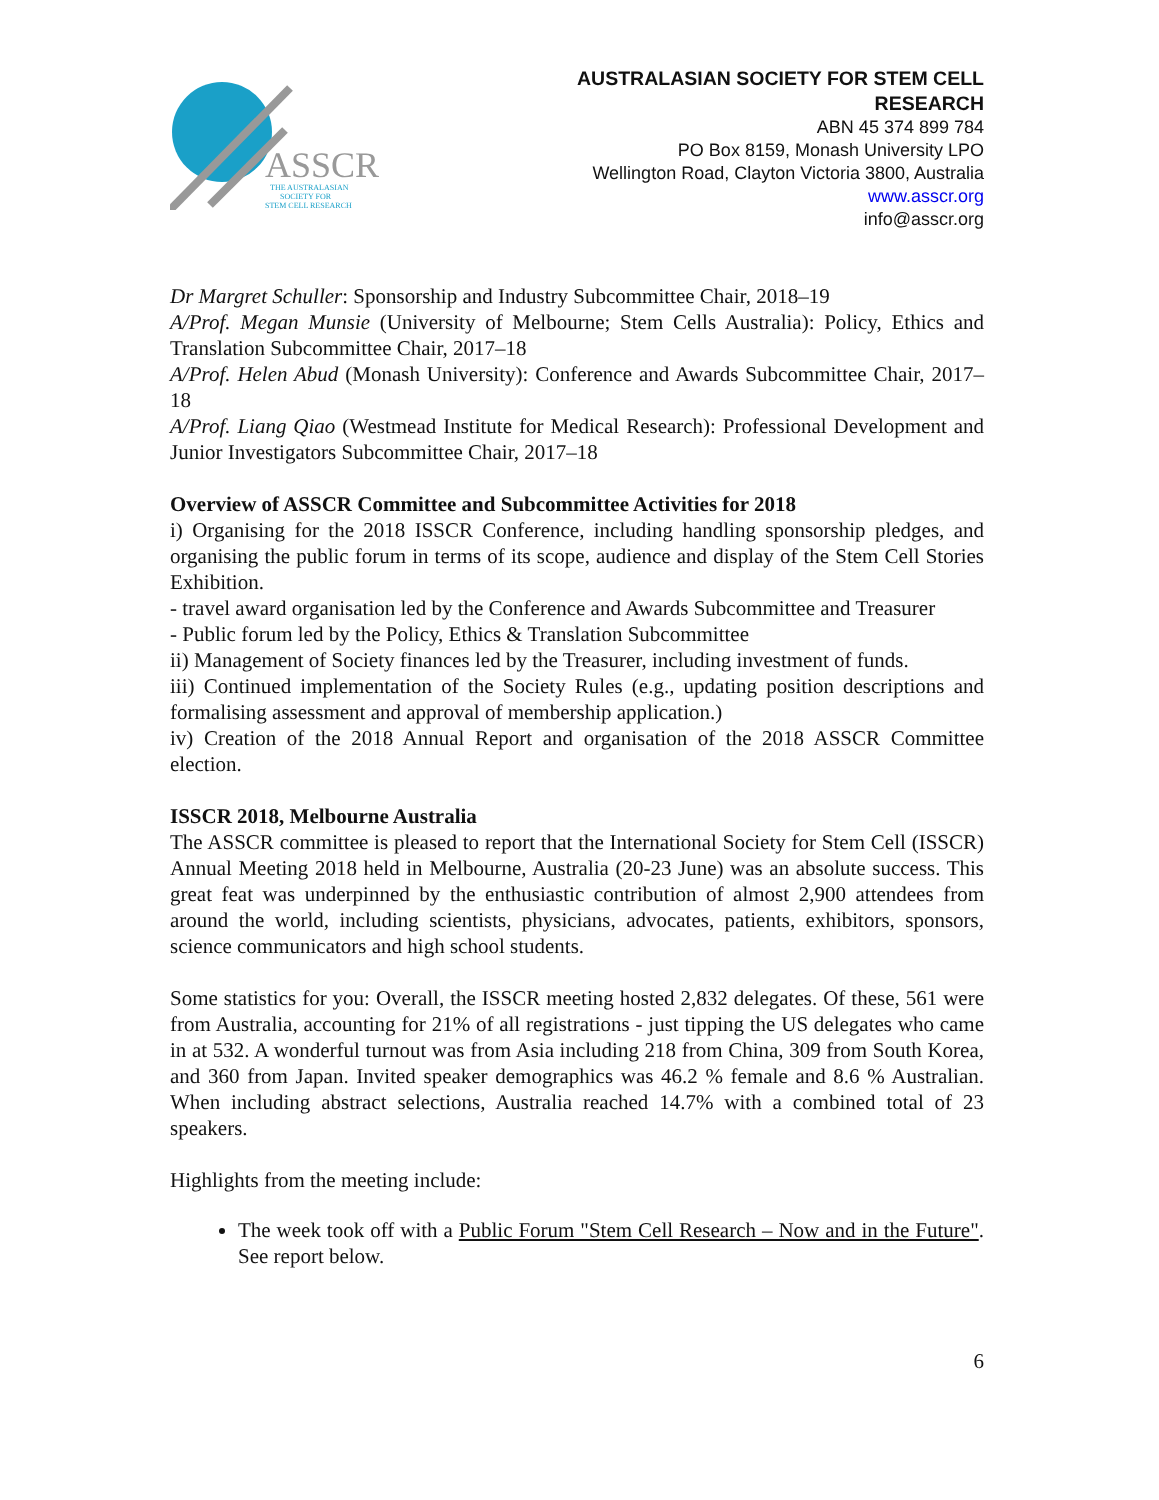ASSCR
THE AUSTRALASIAN
SOCIETY FOR
STEM CELL RESEARCH
AUSTRALASIAN SOCIETY FOR STEM CELL
RESEARCH
ABN 45 374 899 784
PO Box 8159, Monash University LPO
Wellington Road, Clayton Victoria 3800, Australia
www.asscr.org
info@asscr.org
Dr Margret Schuller: Sponsorship and Industry Subcommittee Chair, 2018–19
A/Prof. Megan Munsie (University of Melbourne; Stem Cells Australia): Policy, Ethics and Translation Subcommittee Chair, 2017–18
A/Prof. Helen Abud (Monash University): Conference and Awards Subcommittee Chair, 2017–18
A/Prof. Liang Qiao (Westmead Institute for Medical Research): Professional Development and Junior Investigators Subcommittee Chair, 2017–18
Overview of ASSCR Committee and Subcommittee Activities for 2018
i) Organising for the 2018 ISSCR Conference, including handling sponsorship pledges, and organising the public forum in terms of its scope, audience and display of the Stem Cell Stories Exhibition.
- travel award organisation led by the Conference and Awards Subcommittee and Treasurer
- Public forum led by the Policy, Ethics & Translation Subcommittee
ii) Management of Society finances led by the Treasurer, including investment of funds.
iii) Continued implementation of the Society Rules (e.g., updating position descriptions and formalising assessment and approval of membership application.)
iv) Creation of the 2018 Annual Report and organisation of the 2018 ASSCR Committee election.
ISSCR 2018, Melbourne Australia
The ASSCR committee is pleased to report that the International Society for Stem Cell (ISSCR) Annual Meeting 2018 held in Melbourne, Australia (20-23 June) was an absolute success. This great feat was underpinned by the enthusiastic contribution of almost 2,900 attendees from around the world, including scientists, physicians, advocates, patients, exhibitors, sponsors, science communicators and high school students.
Some statistics for you: Overall, the ISSCR meeting hosted 2,832 delegates. Of these, 561 were from Australia, accounting for 21% of all registrations - just tipping the US delegates who came in at 532. A wonderful turnout was from Asia including 218 from China, 309 from South Korea, and 360 from Japan. Invited speaker demographics was 46.2 % female and 8.6 % Australian. When including abstract selections, Australia reached 14.7% with a combined total of 23 speakers.
Highlights from the meeting include:
The week took off with a Public Forum "Stem Cell Research – Now and in the Future". See report below.
6